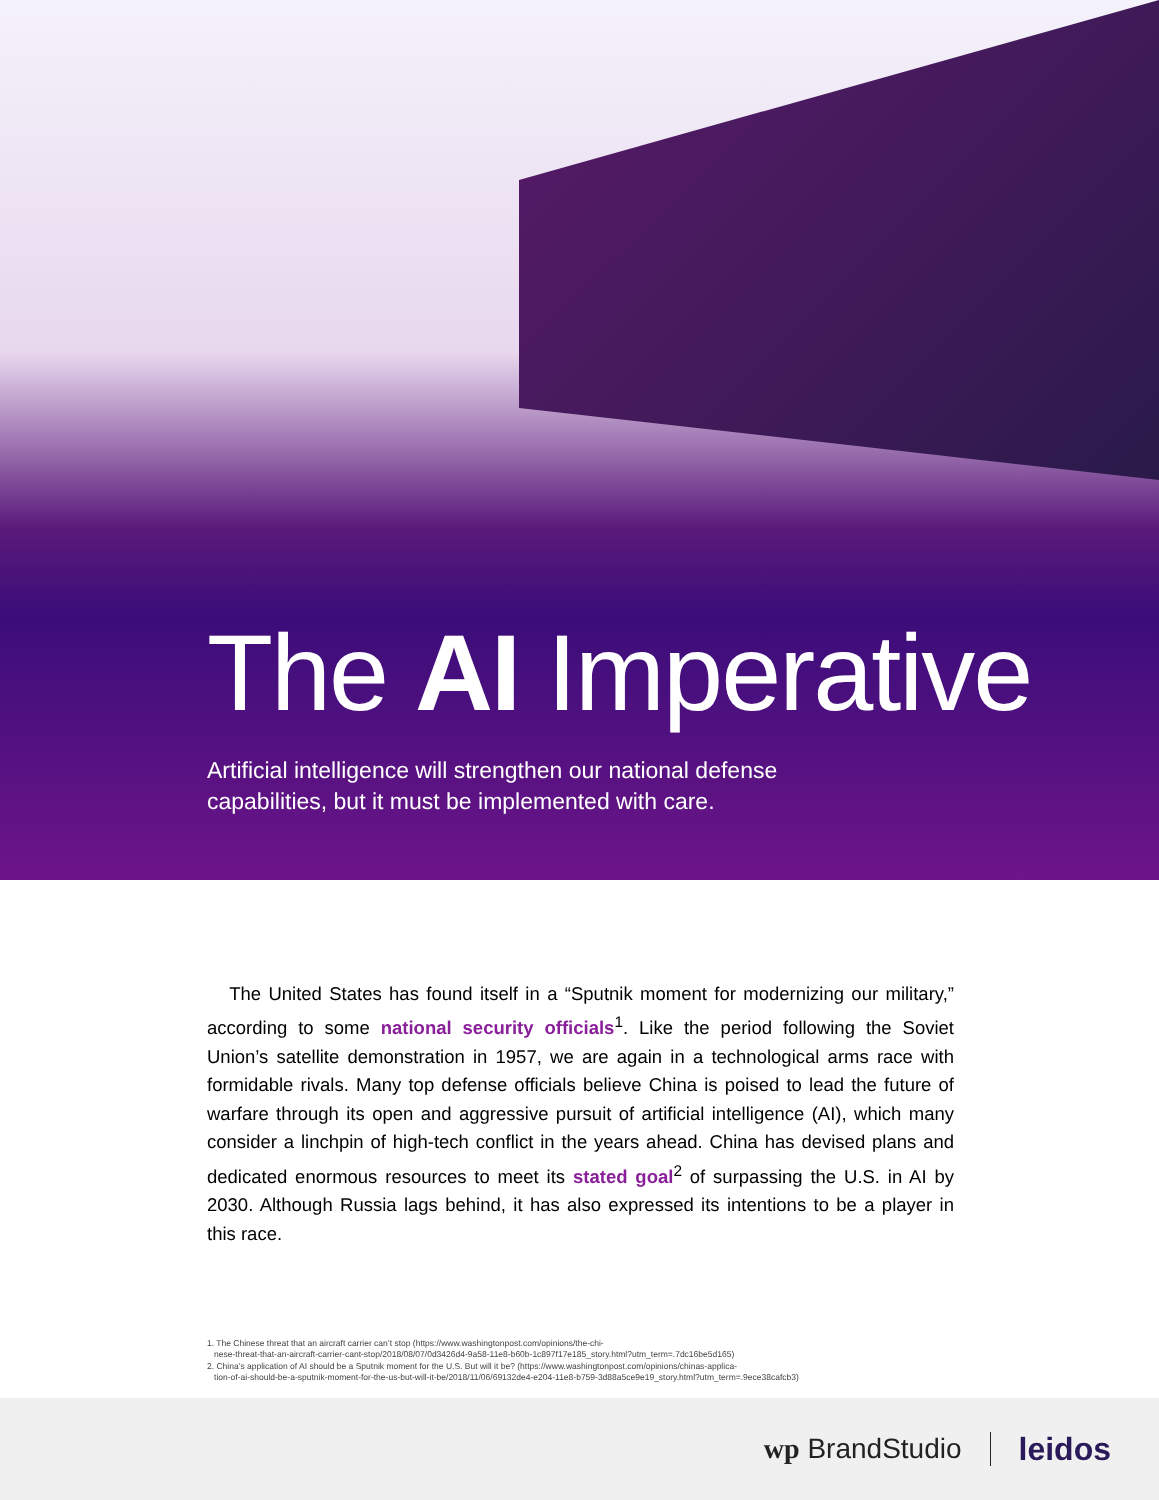The AI Imperative
Artificial intelligence will strengthen our national defense
capabilities, but it must be implemented with care.
The United States has found itself in a “Sputnik moment for modernizing our military,” according to some national security officials<sup>1</sup>. Like the period following the Soviet Union’s satellite demonstration in 1957, we are again in a technological arms race with formidable rivals. Many top defense officials believe China is poised to lead the future of warfare through its open and aggressive pursuit of artificial intelligence (AI), which many consider a linchpin of high-tech conflict in the years ahead. China has devised plans and dedicated enormous resources to meet its stated goal<sup>2</sup> of surpassing the U.S. in AI by 2030. Although Russia lags behind, it has also expressed its intentions to be a player in this race.
1. The Chinese threat that an aircraft carrier can’t stop (https://www.washingtonpost.com/opinions/the-chi-
nese-threat-that-an-aircraft-carrier-cant-stop/2018/08/07/0d3426d4-9a58-11e8-b60b-1c897f17e185_story.html?utm_term=.7dc16be5d165)
2. China’s application of AI should be a Sputnik moment for the U.S. But will it be? (https://www.washingtonpost.com/opinions/chinas-applica-
tion-of-ai-should-be-a-sputnik-moment-for-the-us-but-will-it-be/2018/11/06/69132de4-e204-11e8-b759-3d88a5ce9e19_story.html?utm_term=.9ece38cafcb3)
wp BrandStudio leidos